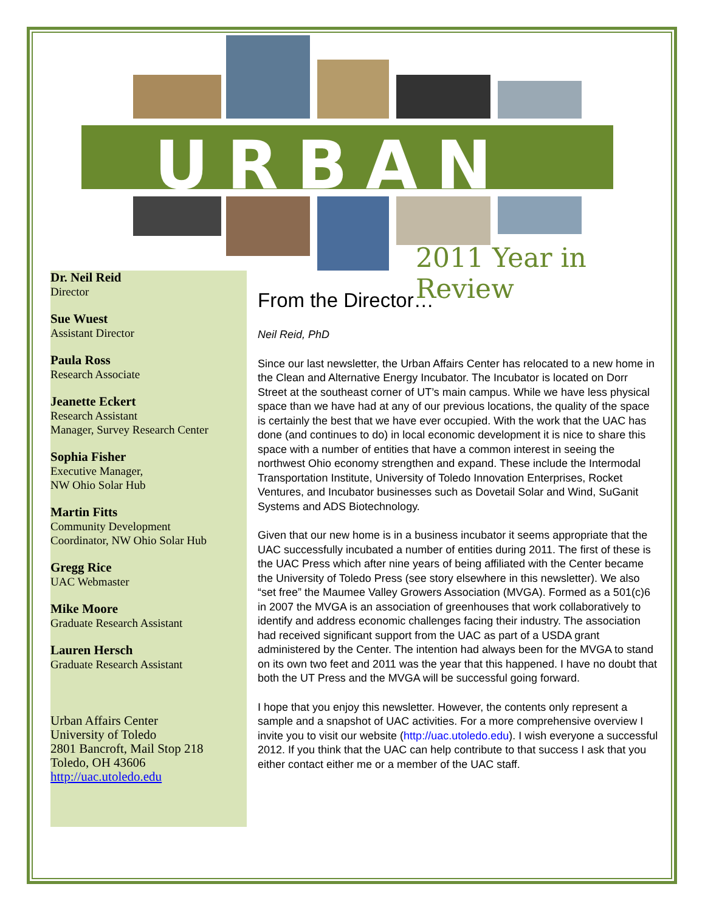URBAN
2011 Year in Review
Dr. Neil Reid
Director
Sue Wuest
Assistant Director
Paula Ross
Research Associate
Jeanette Eckert
Research Assistant
Manager, Survey Research Center
Sophia Fisher
Executive Manager,
NW Ohio Solar Hub
Martin Fitts
Community Development
Coordinator, NW Ohio Solar Hub
Gregg Rice
UAC Webmaster
Mike Moore
Graduate Research Assistant
Lauren Hersch
Graduate Research Assistant
Urban Affairs Center
University of Toledo
2801 Bancroft, Mail Stop 218
Toledo, OH 43606
http://uac.utoledo.edu
From the Director…
Neil Reid, PhD
Since our last newsletter, the Urban Affairs Center has relocated to a new home in the Clean and Alternative Energy Incubator. The Incubator is located on Dorr Street at the southeast corner of UT’s main campus. While we have less physical space than we have had at any of our previous locations, the quality of the space is certainly the best that we have ever occupied. With the work that the UAC has done (and continues to do) in local economic development it is nice to share this space with a number of entities that have a common interest in seeing the northwest Ohio economy strengthen and expand. These include the Intermodal Transportation Institute, University of Toledo Innovation Enterprises, Rocket Ventures, and Incubator businesses such as Dovetail Solar and Wind, SuGanit Systems and ADS Biotechnology.
Given that our new home is in a business incubator it seems appropriate that the UAC successfully incubated a number of entities during 2011. The first of these is the UAC Press which after nine years of being affiliated with the Center became the University of Toledo Press (see story elsewhere in this newsletter). We also “set free” the Maumee Valley Growers Association (MVGA). Formed as a 501(c)6 in 2007 the MVGA is an association of greenhouses that work collaboratively to identify and address economic challenges facing their industry. The association had received significant support from the UAC as part of a USDA grant administered by the Center. The intention had always been for the MVGA to stand on its own two feet and 2011 was the year that this happened. I have no doubt that both the UT Press and the MVGA will be successful going forward.
I hope that you enjoy this newsletter. However, the contents only represent a sample and a snapshot of UAC activities. For a more comprehensive overview I invite you to visit our website (http://uac.utoledo.edu). I wish everyone a successful 2012. If you think that the UAC can help contribute to that success I ask that you either contact either me or a member of the UAC staff.